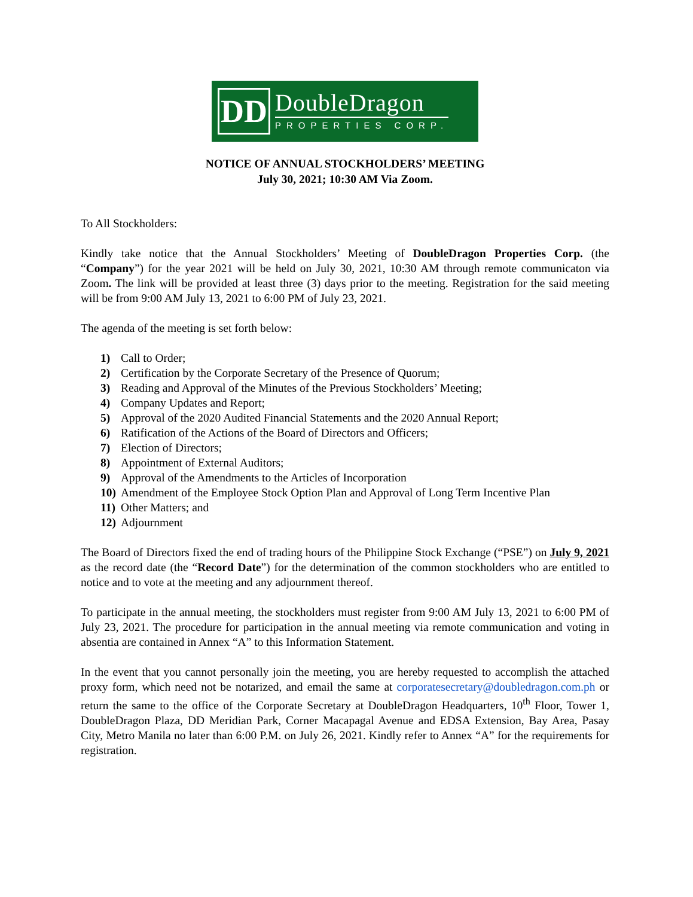DD
DoubleDragon
PROPERTIES CORP.
NOTICE OF ANNUAL STOCKHOLDERS’ MEETING
July 30, 2021; 10:30 AM Via Zoom.
To All Stockholders:
Kindly take notice that the Annual Stockholders’ Meeting of DoubleDragon Properties Corp. (the “Company”) for the year 2021 will be held on July 30, 2021, 10:30 AM through remote communicaton via Zoom. The link will be provided at least three (3) days prior to the meeting. Registration for the said meeting will be from 9:00 AM July 13, 2021 to 6:00 PM of July 23, 2021.
The agenda of the meeting is set forth below:
1) Call to Order;
2) Certification by the Corporate Secretary of the Presence of Quorum;
3) Reading and Approval of the Minutes of the Previous Stockholders’ Meeting;
4) Company Updates and Report;
5) Approval of the 2020 Audited Financial Statements and the 2020 Annual Report;
6) Ratification of the Actions of the Board of Directors and Officers;
7) Election of Directors;
8) Appointment of External Auditors;
9) Approval of the Amendments to the Articles of Incorporation
10) Amendment of the Employee Stock Option Plan and Approval of Long Term Incentive Plan
11) Other Matters; and
12) Adjournment
The Board of Directors fixed the end of trading hours of the Philippine Stock Exchange (“PSE”) on July 9, 2021 as the record date (the “Record Date”) for the determination of the common stockholders who are entitled to notice and to vote at the meeting and any adjournment thereof.
To participate in the annual meeting, the stockholders must register from 9:00 AM July 13, 2021 to 6:00 PM of July 23, 2021. The procedure for participation in the annual meeting via remote communication and voting in absentia are contained in Annex “A” to this Information Statement.
In the event that you cannot personally join the meeting, you are hereby requested to accomplish the attached proxy form, which need not be notarized, and email the same at corporatesecretary@doubledragon.com.ph or return the same to the office of the Corporate Secretary at DoubleDragon Headquarters, 10<sup>th</sup> Floor, Tower 1, DoubleDragon Plaza, DD Meridian Park, Corner Macapagal Avenue and EDSA Extension, Bay Area, Pasay City, Metro Manila no later than 6:00 P.M. on July 26, 2021. Kindly refer to Annex “A” for the requirements for registration.